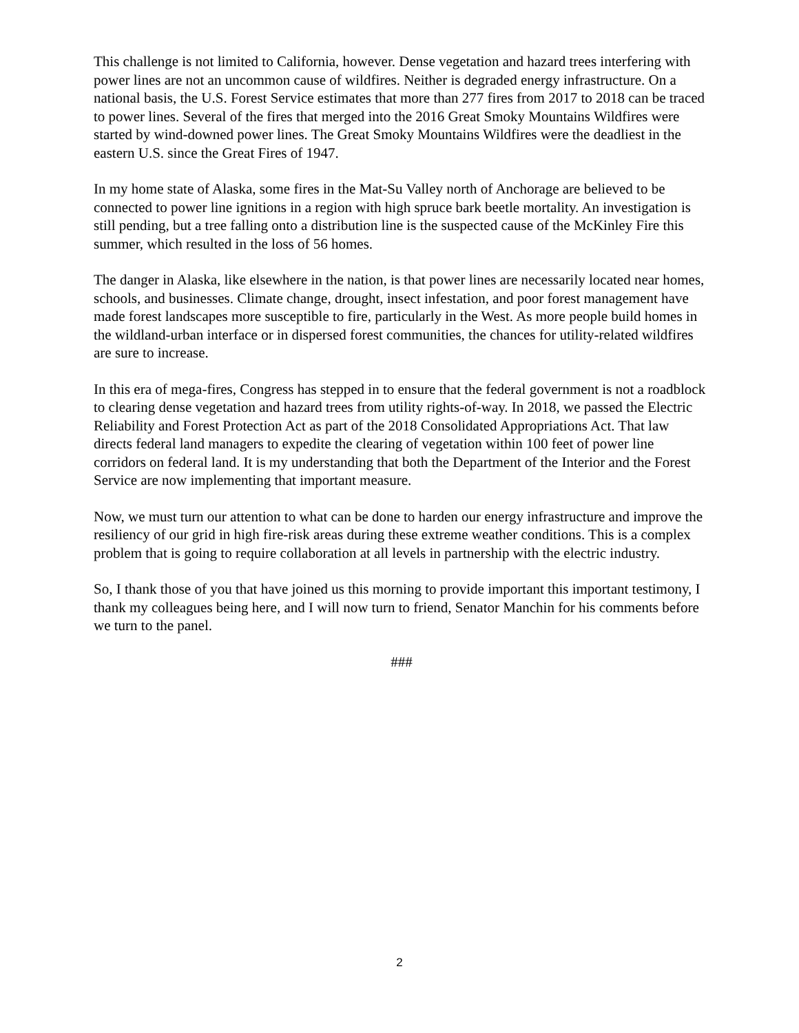This challenge is not limited to California, however. Dense vegetation and hazard trees interfering with power lines are not an uncommon cause of wildfires. Neither is degraded energy infrastructure. On a national basis, the U.S. Forest Service estimates that more than 277 fires from 2017 to 2018 can be traced to power lines. Several of the fires that merged into the 2016 Great Smoky Mountains Wildfires were started by wind-downed power lines. The Great Smoky Mountains Wildfires were the deadliest in the eastern U.S. since the Great Fires of 1947.
In my home state of Alaska, some fires in the Mat-Su Valley north of Anchorage are believed to be connected to power line ignitions in a region with high spruce bark beetle mortality. An investigation is still pending, but a tree falling onto a distribution line is the suspected cause of the McKinley Fire this summer, which resulted in the loss of 56 homes.
The danger in Alaska, like elsewhere in the nation, is that power lines are necessarily located near homes, schools, and businesses. Climate change, drought, insect infestation, and poor forest management have made forest landscapes more susceptible to fire, particularly in the West. As more people build homes in the wildland-urban interface or in dispersed forest communities, the chances for utility-related wildfires are sure to increase.
In this era of mega-fires, Congress has stepped in to ensure that the federal government is not a roadblock to clearing dense vegetation and hazard trees from utility rights-of-way. In 2018, we passed the Electric Reliability and Forest Protection Act as part of the 2018 Consolidated Appropriations Act. That law directs federal land managers to expedite the clearing of vegetation within 100 feet of power line corridors on federal land. It is my understanding that both the Department of the Interior and the Forest Service are now implementing that important measure.
Now, we must turn our attention to what can be done to harden our energy infrastructure and improve the resiliency of our grid in high fire-risk areas during these extreme weather conditions. This is a complex problem that is going to require collaboration at all levels in partnership with the electric industry.
So, I thank those of you that have joined us this morning to provide important this important testimony, I thank my colleagues being here, and I will now turn to friend, Senator Manchin for his comments before we turn to the panel.
###
2